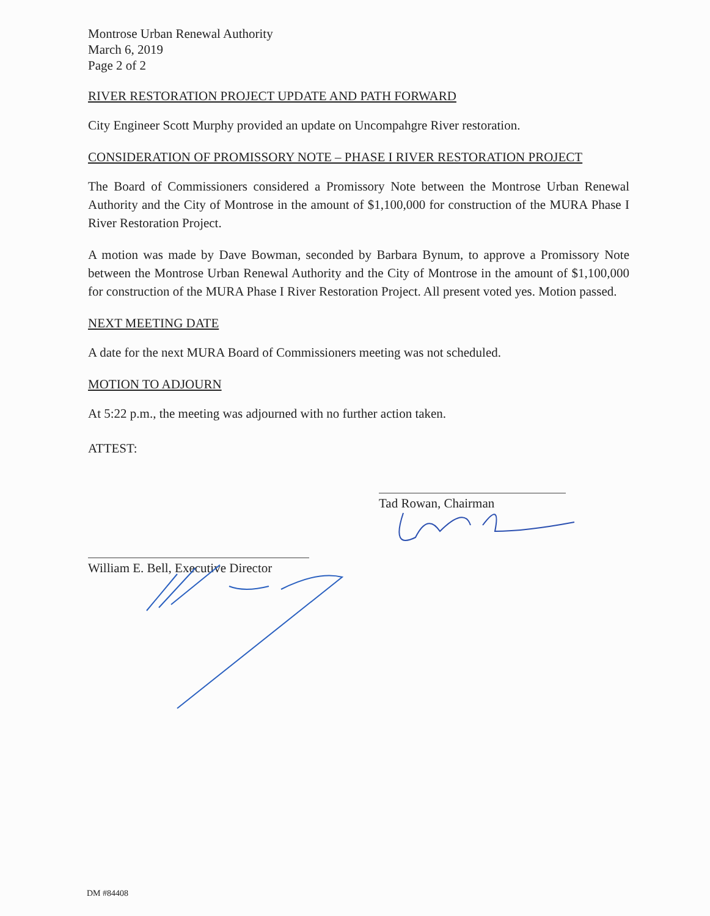Montrose Urban Renewal Authority
March 6, 2019
Page 2 of 2
RIVER RESTORATION PROJECT UPDATE AND PATH FORWARD
City Engineer Scott Murphy provided an update on Uncompahgre River restoration.
CONSIDERATION OF PROMISSORY NOTE – PHASE I RIVER RESTORATION PROJECT
The Board of Commissioners considered a Promissory Note between the Montrose Urban Renewal Authority and the City of Montrose in the amount of $1,100,000 for construction of the MURA Phase I River Restoration Project.
A motion was made by Dave Bowman, seconded by Barbara Bynum, to approve a Promissory Note between the Montrose Urban Renewal Authority and the City of Montrose in the amount of $1,100,000 for construction of the MURA Phase I River Restoration Project. All present voted yes. Motion passed.
NEXT MEETING DATE
A date for the next MURA Board of Commissioners meeting was not scheduled.
MOTION TO ADJOURN
At 5:22 p.m., the meeting was adjourned with no further action taken.
ATTEST:
Tad Rowan, Chairman
William E. Bell, Executive Director
DM #84408